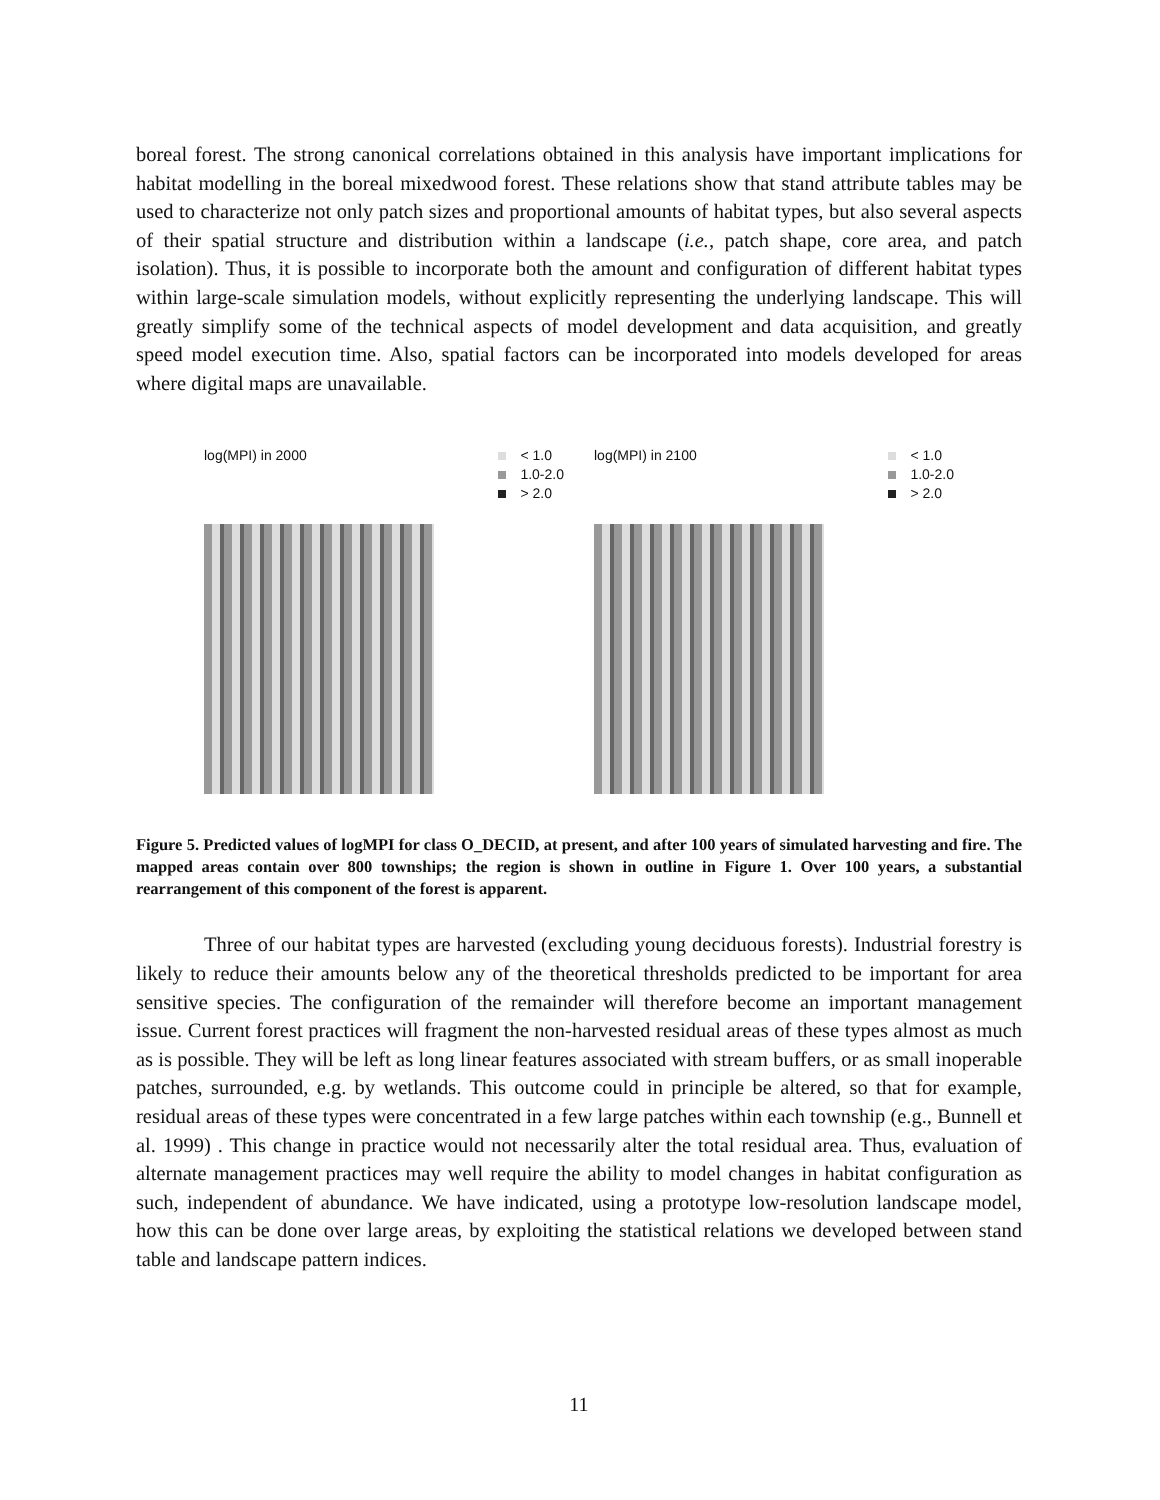boreal forest. The strong canonical correlations obtained in this analysis have important implications for habitat modelling in the boreal mixedwood forest. These relations show that stand attribute tables may be used to characterize not only patch sizes and proportional amounts of habitat types, but also several aspects of their spatial structure and distribution within a landscape (i.e., patch shape, core area, and patch isolation). Thus, it is possible to incorporate both the amount and configuration of different habitat types within large-scale simulation models, without explicitly representing the underlying landscape. This will greatly simplify some of the technical aspects of model development and data acquisition, and greatly speed model execution time. Also, spatial factors can be incorporated into models developed for areas where digital maps are unavailable.
log(MPI) in 2000 < 1.0
1.0-2.0
> 2.0
log(MPI) in 2100 < 1.0
1.0-2.0
> 2.0
Figure 5. Predicted values of logMPI for class O_DECID, at present, and after 100 years of simulated harvesting and fire. The mapped areas contain over 800 townships; the region is shown in outline in Figure 1. Over 100 years, a substantial rearrangement of this component of the forest is apparent.
Three of our habitat types are harvested (excluding young deciduous forests). Industrial forestry is likely to reduce their amounts below any of the theoretical thresholds predicted to be important for area sensitive species. The configuration of the remainder will therefore become an important management issue. Current forest practices will fragment the non-harvested residual areas of these types almost as much as is possible. They will be left as long linear features associated with stream buffers, or as small inoperable patches, surrounded, e.g. by wetlands. This outcome could in principle be altered, so that for example, residual areas of these types were concentrated in a few large patches within each township (e.g., Bunnell et al. 1999) . This change in practice would not necessarily alter the total residual area. Thus, evaluation of alternate management practices may well require the ability to model changes in habitat configuration as such, independent of abundance. We have indicated, using a prototype low-resolution landscape model, how this can be done over large areas, by exploiting the statistical relations we developed between stand table and landscape pattern indices.
11